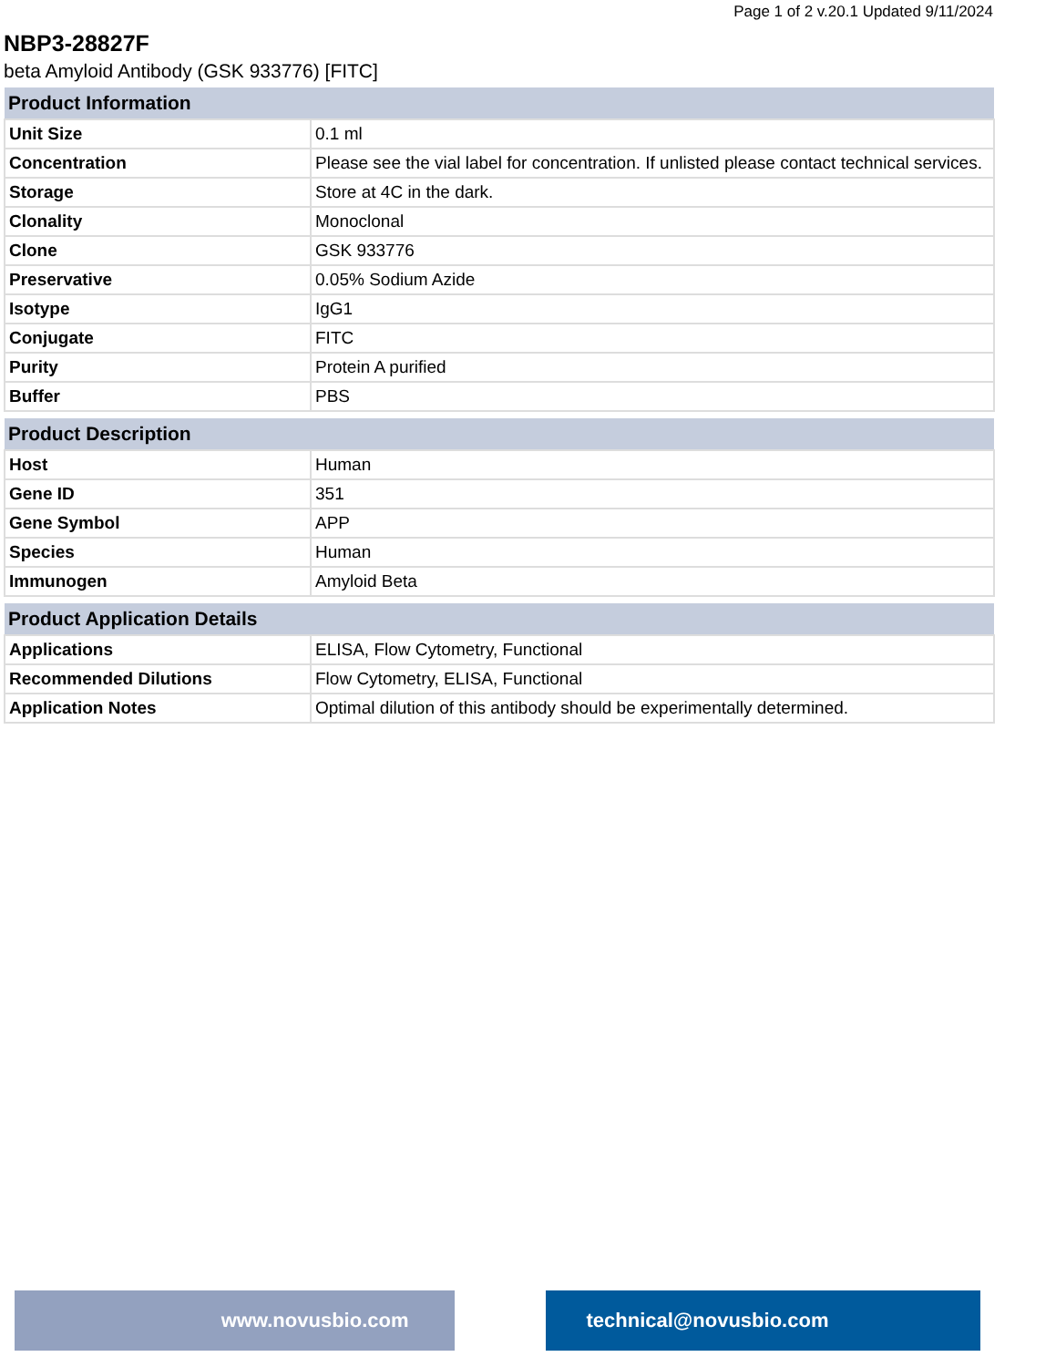Page 1 of 2 v.20.1 Updated 9/11/2024
NBP3-28827F
beta Amyloid Antibody (GSK 933776) [FITC]
| Product Information | |
| --- | --- |
| Unit Size | 0.1 ml |
| Concentration | Please see the vial label for concentration. If unlisted please contact technical services. |
| Storage | Store at 4C in the dark. |
| Clonality | Monoclonal |
| Clone | GSK 933776 |
| Preservative | 0.05% Sodium Azide |
| Isotype | IgG1 |
| Conjugate | FITC |
| Purity | Protein A purified |
| Buffer | PBS |
| Product Description | |
| --- | --- |
| Host | Human |
| Gene ID | 351 |
| Gene Symbol | APP |
| Species | Human |
| Immunogen | Amyloid Beta |
| Product Application Details | |
| --- | --- |
| Applications | ELISA, Flow Cytometry, Functional |
| Recommended Dilutions | Flow Cytometry, ELISA, Functional |
| Application Notes | Optimal dilution of this antibody should be experimentally determined. |
www.novusbio.com technical@novusbio.com